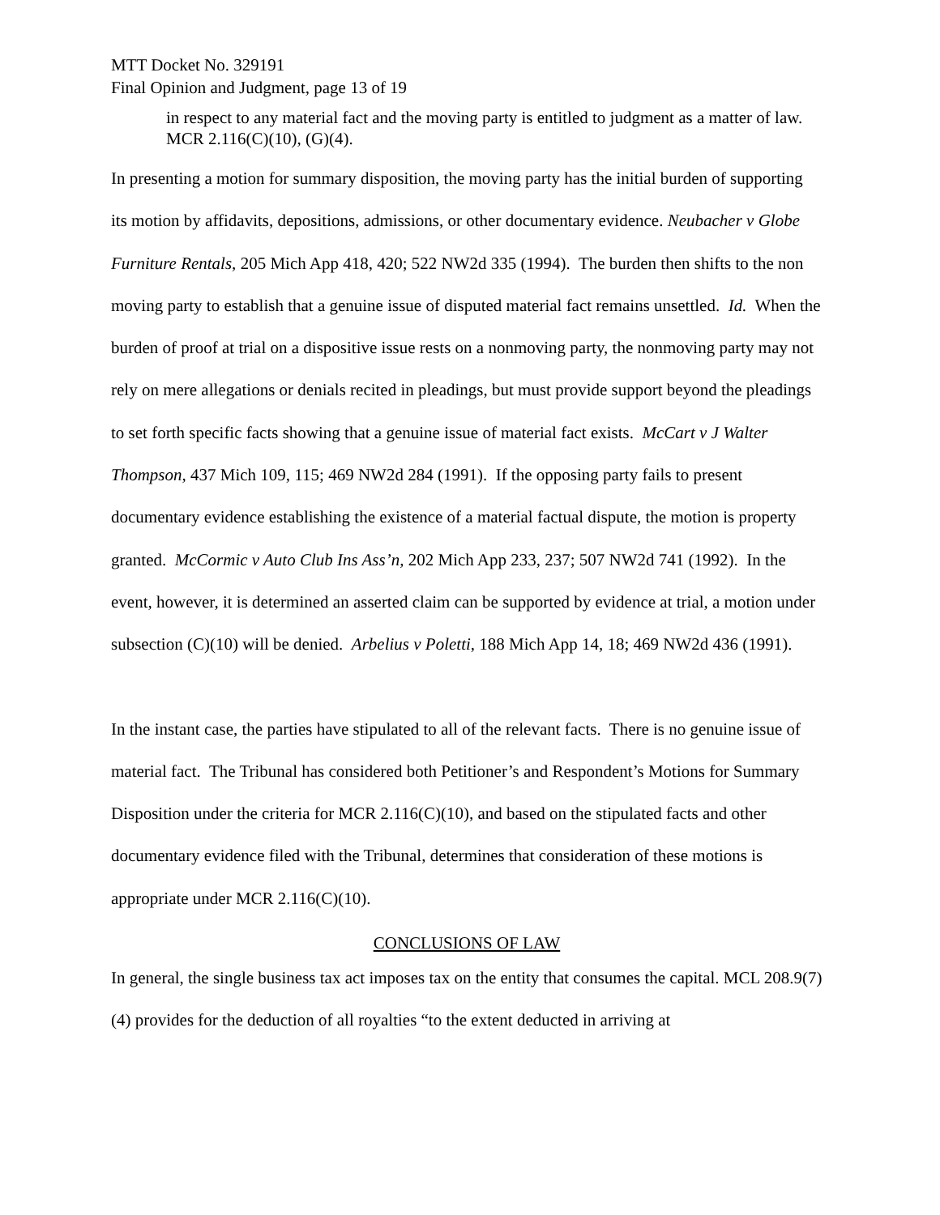MTT Docket No. 329191
Final Opinion and Judgment, page 13 of 19
in respect to any material fact and the moving party is entitled to judgment as a matter of law. MCR 2.116(C)(10), (G)(4).
In presenting a motion for summary disposition, the moving party has the initial burden of supporting its motion by affidavits, depositions, admissions, or other documentary evidence. Neubacher v Globe Furniture Rentals, 205 Mich App 418, 420; 522 NW2d 335 (1994). The burden then shifts to the non moving party to establish that a genuine issue of disputed material fact remains unsettled. Id. When the burden of proof at trial on a dispositive issue rests on a nonmoving party, the nonmoving party may not rely on mere allegations or denials recited in pleadings, but must provide support beyond the pleadings to set forth specific facts showing that a genuine issue of material fact exists. McCart v J Walter Thompson, 437 Mich 109, 115; 469 NW2d 284 (1991). If the opposing party fails to present documentary evidence establishing the existence of a material factual dispute, the motion is property granted. McCormic v Auto Club Ins Ass’n, 202 Mich App 233, 237; 507 NW2d 741 (1992). In the event, however, it is determined an asserted claim can be supported by evidence at trial, a motion under subsection (C)(10) will be denied. Arbelius v Poletti, 188 Mich App 14, 18; 469 NW2d 436 (1991).
In the instant case, the parties have stipulated to all of the relevant facts. There is no genuine issue of material fact. The Tribunal has considered both Petitioner’s and Respondent’s Motions for Summary Disposition under the criteria for MCR 2.116(C)(10), and based on the stipulated facts and other documentary evidence filed with the Tribunal, determines that consideration of these motions is appropriate under MCR 2.116(C)(10).
CONCLUSIONS OF LAW
In general, the single business tax act imposes tax on the entity that consumes the capital. MCL 208.9(7)(4) provides for the deduction of all royalties “to the extent deducted in arriving at